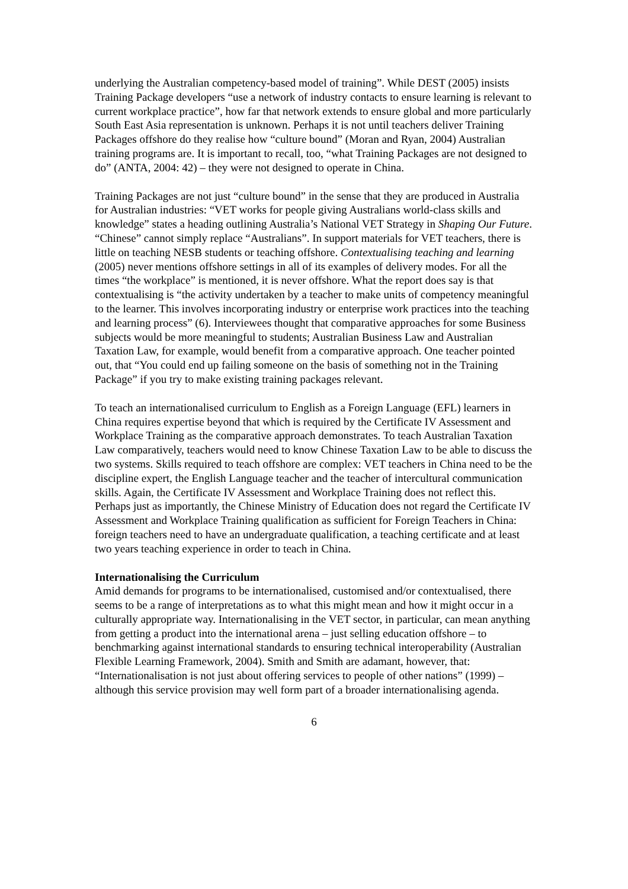underlying the Australian competency-based model of training”. While DEST (2005) insists Training Package developers “use a network of industry contacts to ensure learning is relevant to current workplace practice”, how far that network extends to ensure global and more particularly South East Asia representation is unknown. Perhaps it is not until teachers deliver Training Packages offshore do they realise how “culture bound” (Moran and Ryan, 2004) Australian training programs are. It is important to recall, too, “what Training Packages are not designed to do” (ANTA, 2004: 42) – they were not designed to operate in China.
Training Packages are not just “culture bound” in the sense that they are produced in Australia for Australian industries: “VET works for people giving Australians world-class skills and knowledge” states a heading outlining Australia’s National VET Strategy in Shaping Our Future. “Chinese” cannot simply replace “Australians”. In support materials for VET teachers, there is little on teaching NESB students or teaching offshore. Contextualising teaching and learning (2005) never mentions offshore settings in all of its examples of delivery modes. For all the times “the workplace” is mentioned, it is never offshore. What the report does say is that contextualising is “the activity undertaken by a teacher to make units of competency meaningful to the learner. This involves incorporating industry or enterprise work practices into the teaching and learning process” (6). Interviewees thought that comparative approaches for some Business subjects would be more meaningful to students; Australian Business Law and Australian Taxation Law, for example, would benefit from a comparative approach. One teacher pointed out, that “You could end up failing someone on the basis of something not in the Training Package” if you try to make existing training packages relevant.
To teach an internationalised curriculum to English as a Foreign Language (EFL) learners in China requires expertise beyond that which is required by the Certificate IV Assessment and Workplace Training as the comparative approach demonstrates. To teach Australian Taxation Law comparatively, teachers would need to know Chinese Taxation Law to be able to discuss the two systems. Skills required to teach offshore are complex: VET teachers in China need to be the discipline expert, the English Language teacher and the teacher of intercultural communication skills. Again, the Certificate IV Assessment and Workplace Training does not reflect this. Perhaps just as importantly, the Chinese Ministry of Education does not regard the Certificate IV Assessment and Workplace Training qualification as sufficient for Foreign Teachers in China: foreign teachers need to have an undergraduate qualification, a teaching certificate and at least two years teaching experience in order to teach in China.
Internationalising the Curriculum
Amid demands for programs to be internationalised, customised and/or contextualised, there seems to be a range of interpretations as to what this might mean and how it might occur in a culturally appropriate way. Internationalising in the VET sector, in particular, can mean anything from getting a product into the international arena – just selling education offshore – to benchmarking against international standards to ensuring technical interoperability (Australian Flexible Learning Framework, 2004). Smith and Smith are adamant, however, that: “Internationalisation is not just about offering services to people of other nations” (1999) – although this service provision may well form part of a broader internationalising agenda.
6